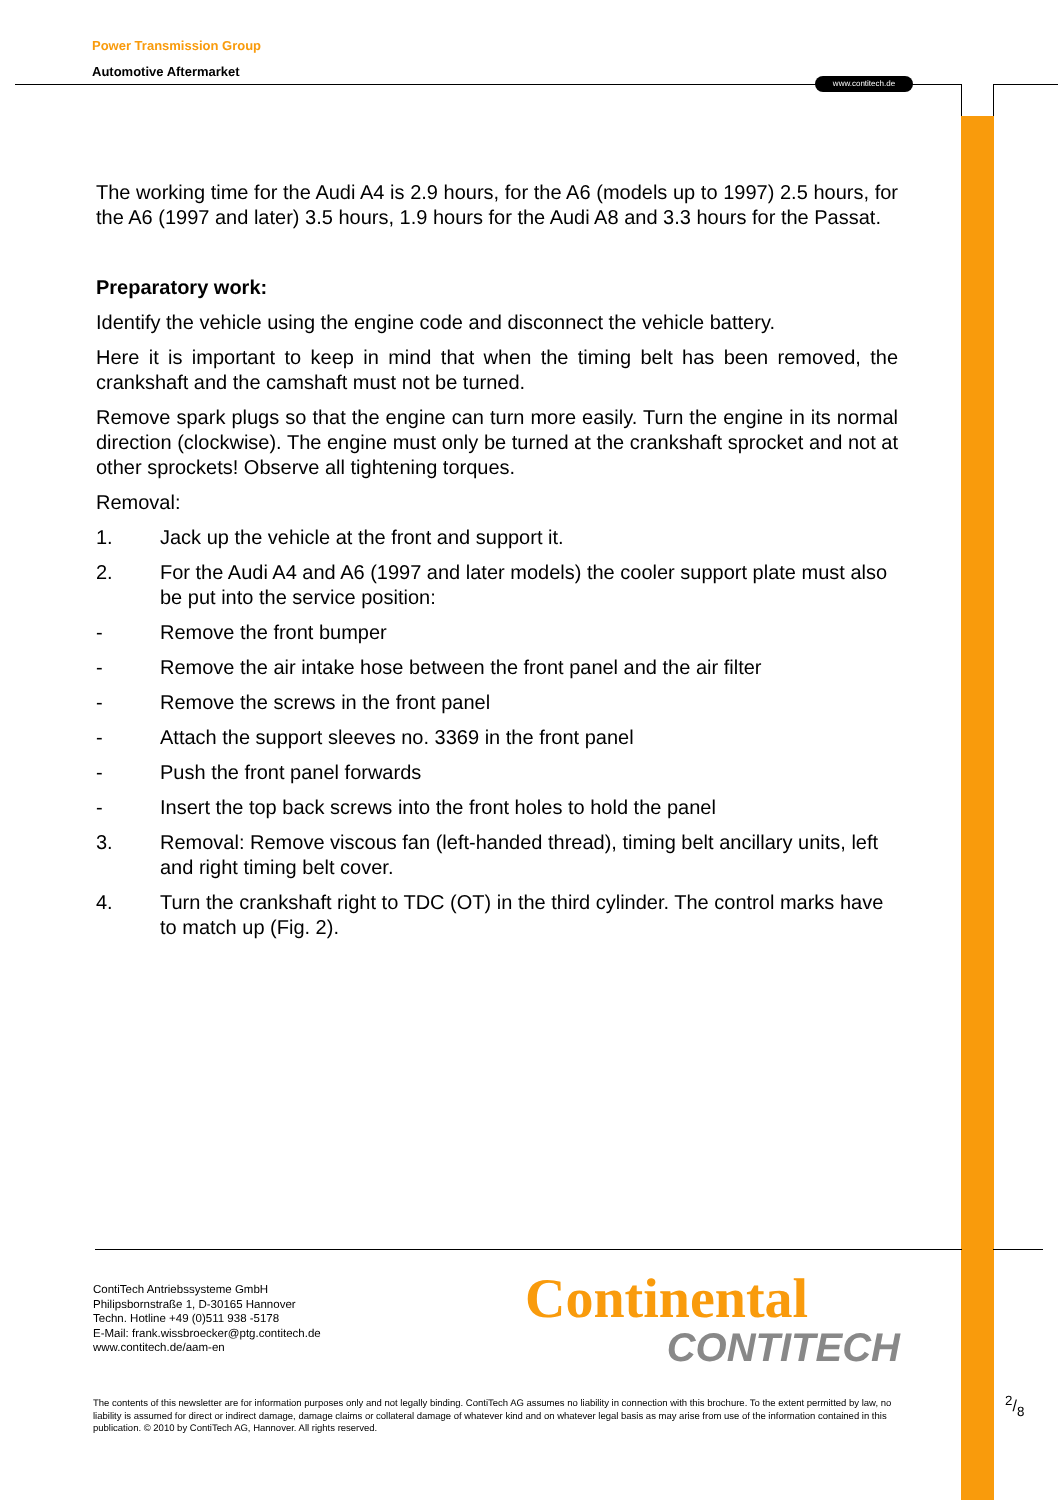Power Transmission Group
Automotive Aftermarket
www.contitech.de
The working time for the Audi A4 is 2.9 hours, for the A6 (models up to 1997) 2.5 hours, for the A6 (1997 and later) 3.5 hours, 1.9 hours for the Audi A8 and 3.3 hours for the Passat.
Preparatory work:
Identify the vehicle using the engine code and disconnect the vehicle battery.
Here it is important to keep in mind that when the timing belt has been removed, the crankshaft and the camshaft must not be turned.
Remove spark plugs so that the engine can turn more easily. Turn the engine in its normal direction (clockwise). The engine must only be turned at the crankshaft sprocket and not at other sprockets! Observe all tightening torques.
Removal:
1. Jack up the vehicle at the front and support it.
2. For the Audi A4 and A6 (1997 and later models) the cooler support plate must also be put into the service position:
- Remove the front bumper
- Remove the air intake hose between the front panel and the air filter
- Remove the screws in the front panel
- Attach the support sleeves no. 3369 in the front panel
- Push the front panel forwards
- Insert the top back screws into the front holes to hold the panel
3. Removal: Remove viscous fan (left-handed thread), timing belt ancillary units, left and right timing belt cover.
4. Turn the crankshaft right to TDC (OT) in the third cylinder. The control marks have to match up (Fig. 2).
ContiTech Antriebssysteme GmbH
Philipsbornstraße 1, D-30165 Hannover
Techn. Hotline +49 (0)511 938 -5178
E-Mail: frank.wissbroecker@ptg.contitech.de
www.contitech.de/aam-en
Continental
CONTITECH
The contents of this newsletter are for information purposes only and not legally binding. ContiTech AG assumes no liability in connection with this brochure. To the extent permitted by law, no liability is assumed for direct or indirect damage, damage claims or collateral damage of whatever kind and on whatever legal basis as may arise from use of the information contained in this publication. © 2010 by ContiTech AG, Hannover. All rights reserved.
2/8